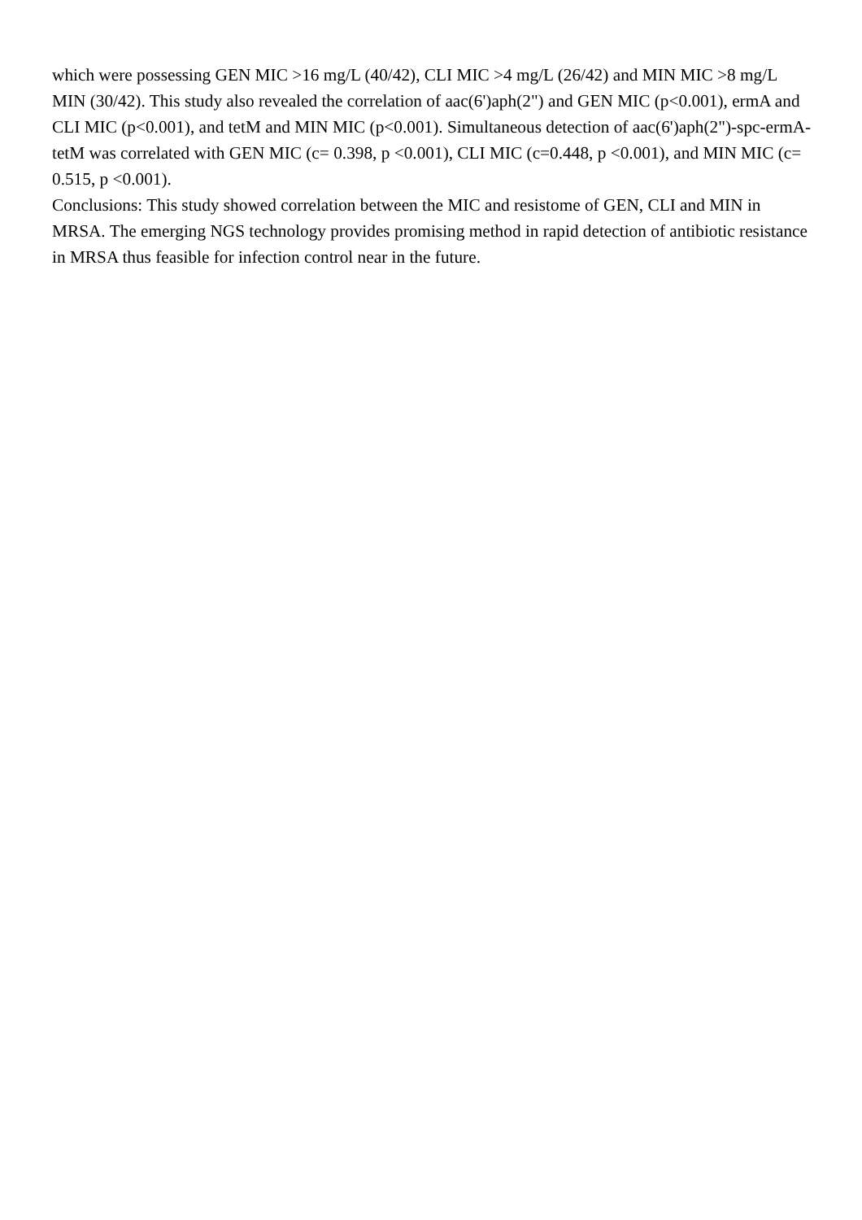which were possessing GEN MIC >16 mg/L (40/42), CLI MIC >4 mg/L (26/42) and MIN MIC >8 mg/L MIN (30/42). This study also revealed the correlation of aac(6')aph(2") and GEN MIC (p<0.001), ermA and CLI MIC (p<0.001), and tetM and MIN MIC (p<0.001). Simultaneous detection of aac(6')aph(2")-spc-ermA-tetM was correlated with GEN MIC (c= 0.398, p <0.001), CLI MIC (c=0.448, p <0.001), and MIN MIC (c= 0.515, p <0.001).
Conclusions: This study showed correlation between the MIC and resistome of GEN, CLI and MIN in MRSA. The emerging NGS technology provides promising method in rapid detection of antibiotic resistance in MRSA thus feasible for infection control near in the future.